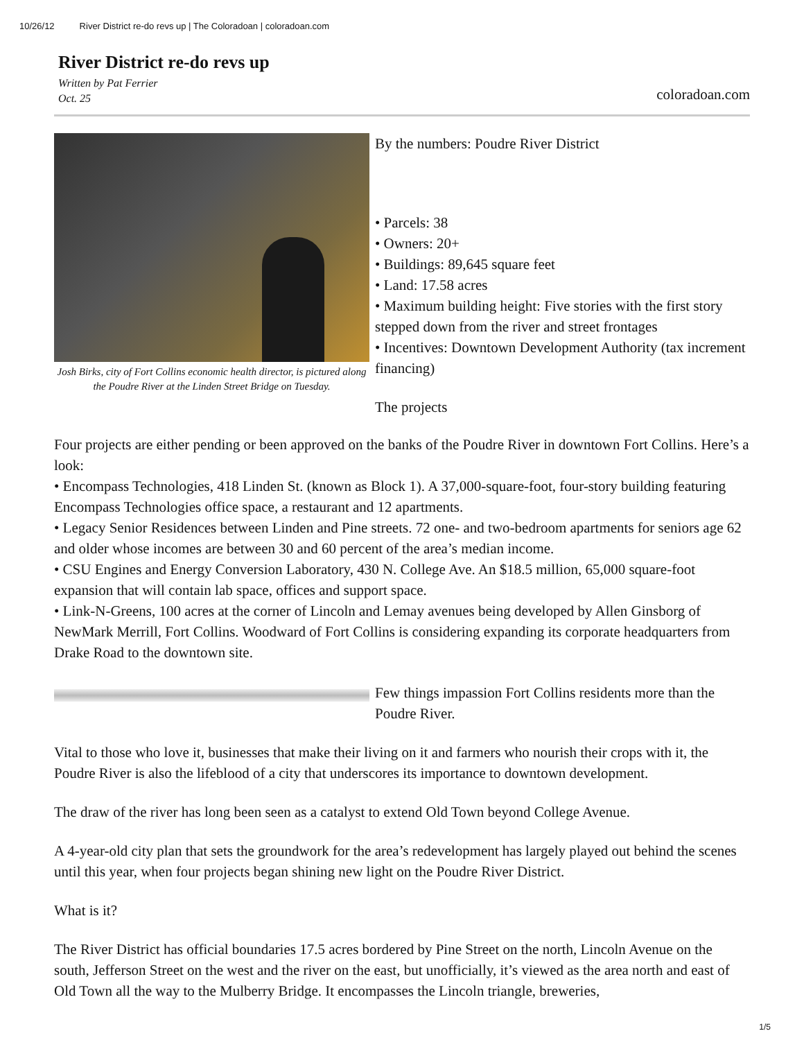10/26/12 River District re-do revs up | The Coloradoan | coloradoan.com
River District re-do revs up
Written by Pat Ferrier
Oct. 25
coloradoan.com
Josh Birks, city of Fort Collins economic health director, is pictured along the Poudre River at the Linden Street Bridge on Tuesday.
By the numbers: Poudre River District
• Parcels: 38
• Owners: 20+
• Buildings: 89,645 square feet
• Land: 17.58 acres
• Maximum building height: Five stories with the first story stepped down from the river and street frontages
• Incentives: Downtown Development Authority (tax increment financing)
The projects
Four projects are either pending or been approved on the banks of the Poudre River in downtown Fort Collins. Here’s a look:
• Encompass Technologies, 418 Linden St. (known as Block 1). A 37,000-square-foot, four-story building featuring Encompass Technologies office space, a restaurant and 12 apartments.
• Legacy Senior Residences between Linden and Pine streets. 72 one- and two-bedroom apartments for seniors age 62 and older whose incomes are between 30 and 60 percent of the area’s median income.
• CSU Engines and Energy Conversion Laboratory, 430 N. College Ave. An $18.5 million, 65,000 square-foot expansion that will contain lab space, offices and support space.
• Link-N-Greens, 100 acres at the corner of Lincoln and Lemay avenues being developed by Allen Ginsborg of NewMark Merrill, Fort Collins. Woodward of Fort Collins is considering expanding its corporate headquarters from Drake Road to the downtown site.
Few things impassion Fort Collins residents more than the Poudre River.
Vital to those who love it, businesses that make their living on it and farmers who nourish their crops with it, the Poudre River is also the lifeblood of a city that underscores its importance to downtown development.
The draw of the river has long been seen as a catalyst to extend Old Town beyond College Avenue.
A 4-year-old city plan that sets the groundwork for the area’s redevelopment has largely played out behind the scenes until this year, when four projects began shining new light on the Poudre River District.
What is it?
The River District has official boundaries 17.5 acres bordered by Pine Street on the north, Lincoln Avenue on the south, Jefferson Street on the west and the river on the east, but unofficially, it’s viewed as the area north and east of Old Town all the way to the Mulberry Bridge. It encompasses the Lincoln triangle, breweries,
1/5